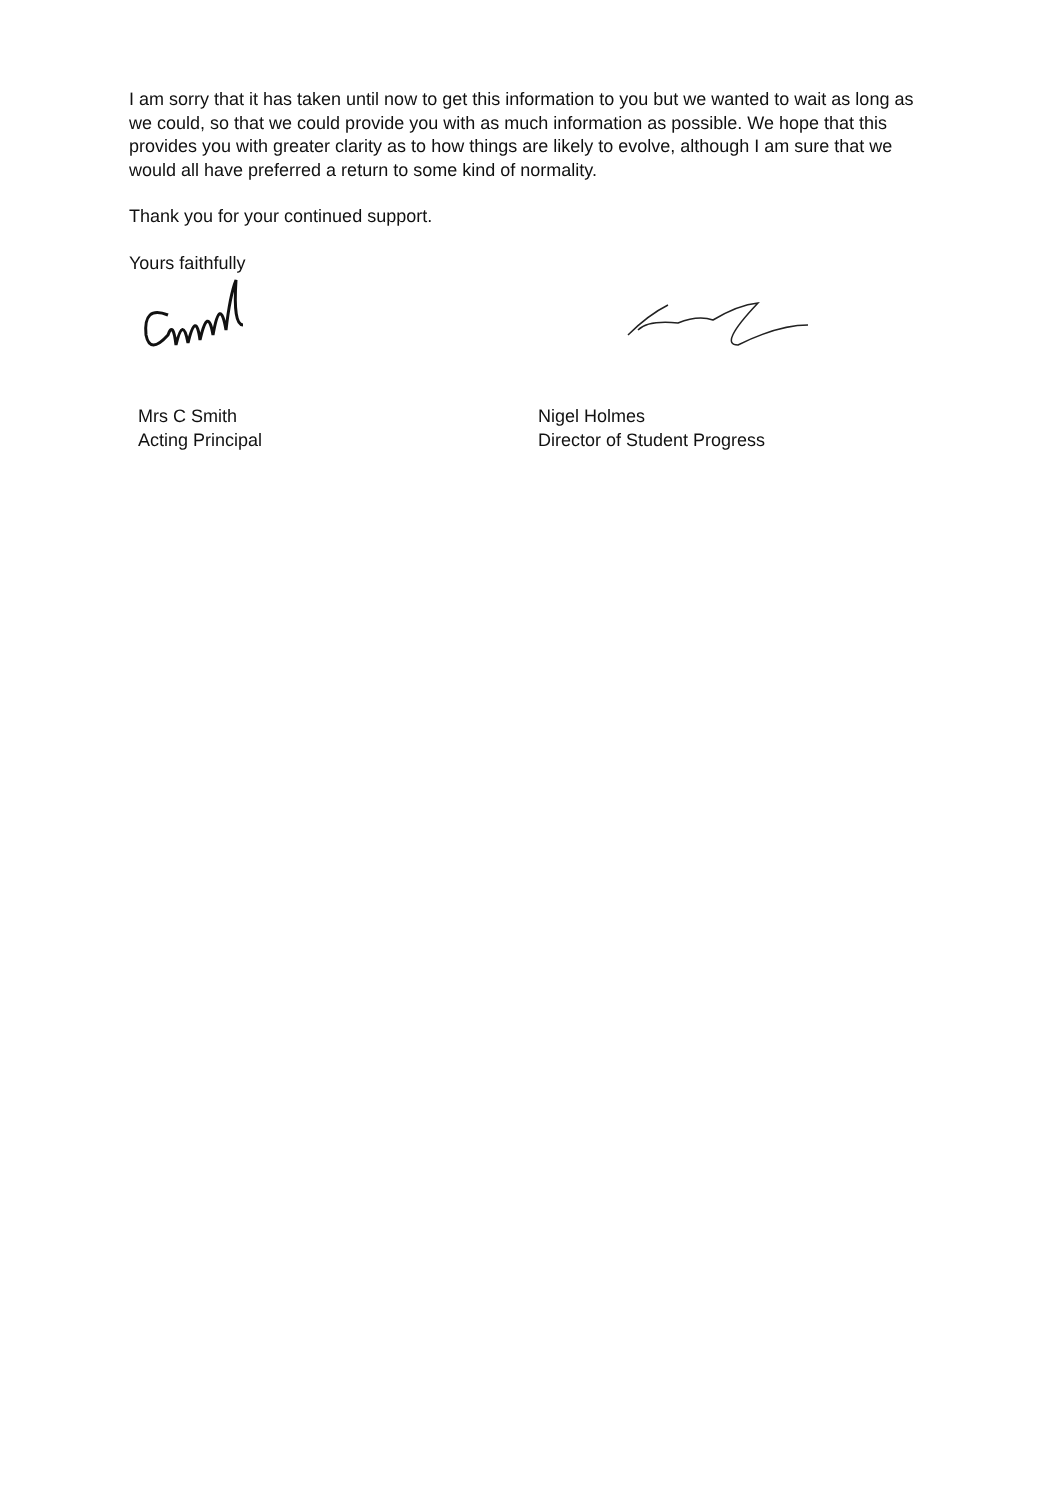I am sorry that it has taken until now to get this information to you but we wanted to wait as long as we could, so that we could provide you with as much information as possible. We hope that this provides you with greater clarity as to how things are likely to evolve, although I am sure that we would all have preferred a return to some kind of normality.
Thank you for your continued support.
Yours faithfully
Mrs C Smith
Acting Principal
Nigel Holmes
Director of Student Progress